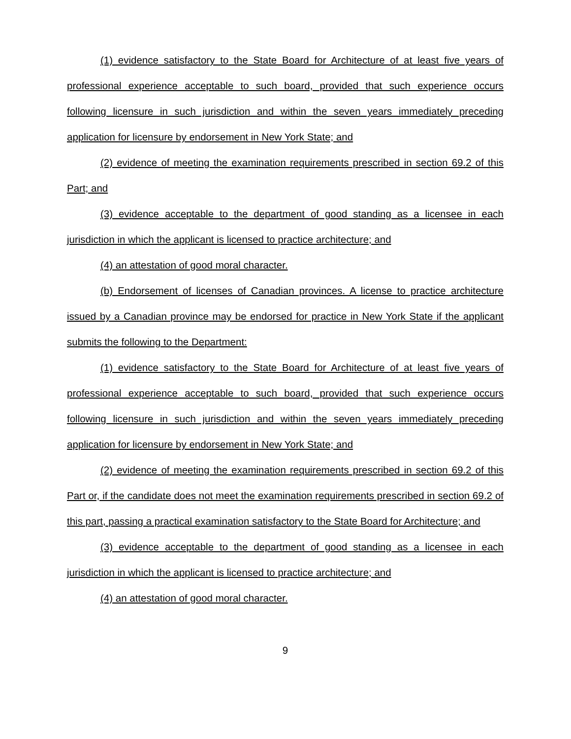(1) evidence satisfactory to the State Board for Architecture of at least five years of professional experience acceptable to such board, provided that such experience occurs following licensure in such jurisdiction and within the seven years immediately preceding application for licensure by endorsement in New York State; and
(2) evidence of meeting the examination requirements prescribed in section 69.2 of this Part; and
(3) evidence acceptable to the department of good standing as a licensee in each jurisdiction in which the applicant is licensed to practice architecture; and
(4) an attestation of good moral character.
(b) Endorsement of licenses of Canadian provinces. A license to practice architecture issued by a Canadian province may be endorsed for practice in New York State if the applicant submits the following to the Department:
(1) evidence satisfactory to the State Board for Architecture of at least five years of professional experience acceptable to such board, provided that such experience occurs following licensure in such jurisdiction and within the seven years immediately preceding application for licensure by endorsement in New York State; and
(2) evidence of meeting the examination requirements prescribed in section 69.2 of this Part or, if the candidate does not meet the examination requirements prescribed in section 69.2 of this part, passing a practical examination satisfactory to the State Board for Architecture; and
(3) evidence acceptable to the department of good standing as a licensee in each jurisdiction in which the applicant is licensed to practice architecture; and
(4) an attestation of good moral character.
9